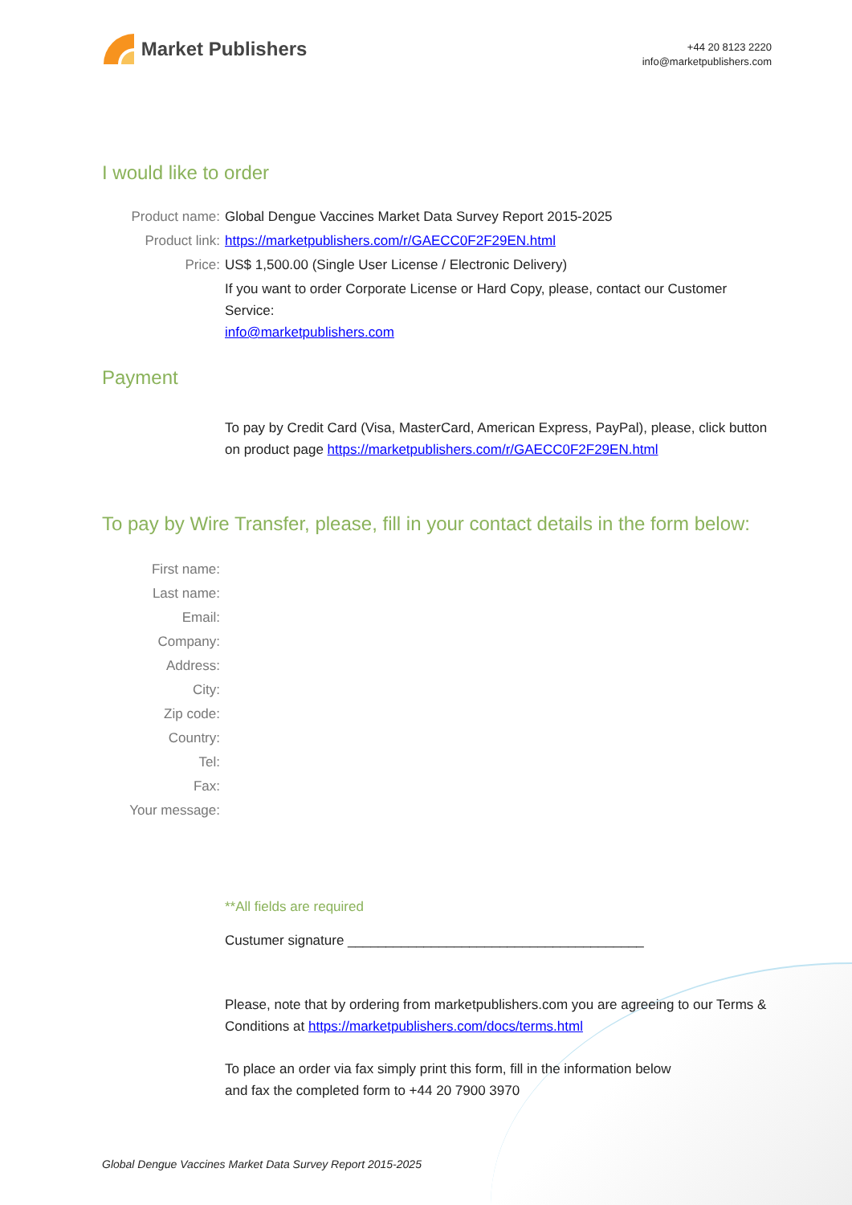Market Publishers
+44 20 8123 2220
info@marketpublishers.com
I would like to order
Product name: Global Dengue Vaccines Market Data Survey Report 2015-2025
Product link: https://marketpublishers.com/r/GAECC0F2F29EN.html
Price: US$ 1,500.00 (Single User License / Electronic Delivery)
If you want to order Corporate License or Hard Copy, please, contact our Customer Service:
info@marketpublishers.com
Payment
To pay by Credit Card (Visa, MasterCard, American Express, PayPal), please, click button on product page https://marketpublishers.com/r/GAECC0F2F29EN.html
To pay by Wire Transfer, please, fill in your contact details in the form below:
First name:
Last name:
Email:
Company:
Address:
City:
Zip code:
Country:
Tel:
Fax:
Your message:
**All fields are required
Custumer signature _______________________________________
Please, note that by ordering from marketpublishers.com you are agreeing to our Terms & Conditions at https://marketpublishers.com/docs/terms.html
To place an order via fax simply print this form, fill in the information below
and fax the completed form to +44 20 7900 3970
Global Dengue Vaccines Market Data Survey Report 2015-2025